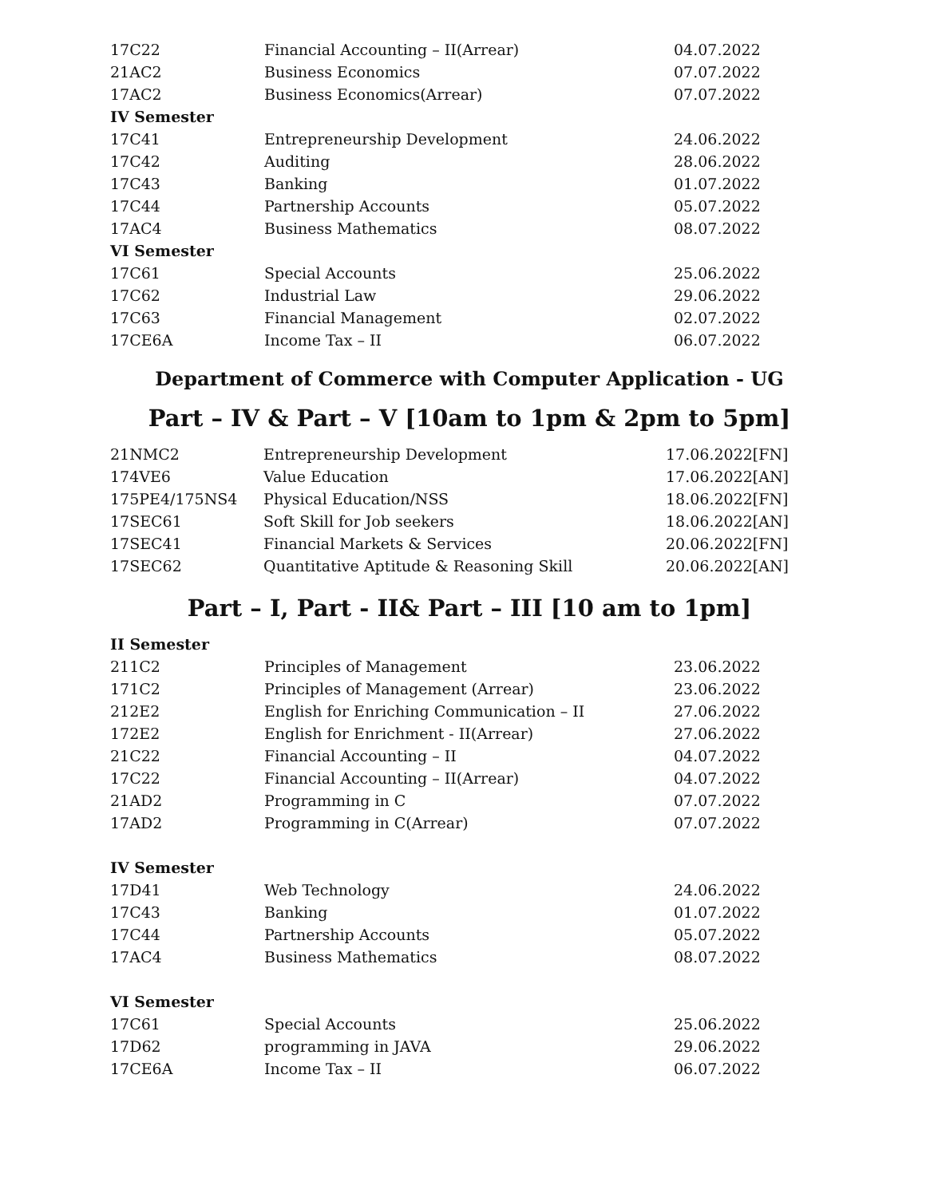| 17C22 | Financial Accounting – II(Arrear) | 04.07.2022 |
| 21AC2 | Business Economics | 07.07.2022 |
| 17AC2 | Business Economics(Arrear) | 07.07.2022 |
| IV Semester | | |
| 17C41 | Entrepreneurship Development | 24.06.2022 |
| 17C42 | Auditing | 28.06.2022 |
| 17C43 | Banking | 01.07.2022 |
| 17C44 | Partnership Accounts | 05.07.2022 |
| 17AC4 | Business Mathematics | 08.07.2022 |
| VI Semester | | |
| 17C61 | Special Accounts | 25.06.2022 |
| 17C62 | Industrial Law | 29.06.2022 |
| 17C63 | Financial Management | 02.07.2022 |
| 17CE6A | Income Tax – II | 06.07.2022 |
Department of Commerce with Computer Application - UG
Part – IV & Part – V [10am to 1pm & 2pm to 5pm]
| 21NMC2 | Entrepreneurship Development | 17.06.2022[FN] |
| 174VE6 | Value Education | 17.06.2022[AN] |
| 175PE4/175NS4 | Physical Education/NSS | 18.06.2022[FN] |
| 17SEC61 | Soft Skill for Job seekers | 18.06.2022[AN] |
| 17SEC41 | Financial Markets & Services | 20.06.2022[FN] |
| 17SEC62 | Quantitative Aptitude & Reasoning Skill | 20.06.2022[AN] |
Part – I, Part - II& Part – III [10 am to 1pm]
| II Semester | | |
| --- | --- | --- |
| 211C2 | Principles of Management | 23.06.2022 |
| 171C2 | Principles of Management (Arrear) | 23.06.2022 |
| 212E2 | English for Enriching Communication – II | 27.06.2022 |
| 172E2 | English for Enrichment - II(Arrear) | 27.06.2022 |
| 21C22 | Financial Accounting – II | 04.07.2022 |
| 17C22 | Financial Accounting – II(Arrear) | 04.07.2022 |
| 21AD2 | Programming in C | 07.07.2022 |
| 17AD2 | Programming in C(Arrear) | 07.07.2022 |
| IV Semester | | |
| 17D41 | Web Technology | 24.06.2022 |
| 17C43 | Banking | 01.07.2022 |
| 17C44 | Partnership Accounts | 05.07.2022 |
| 17AC4 | Business Mathematics | 08.07.2022 |
| VI Semester | | |
| 17C61 | Special Accounts | 25.06.2022 |
| 17D62 | programming in JAVA | 29.06.2022 |
| 17CE6A | Income Tax – II | 06.07.2022 |